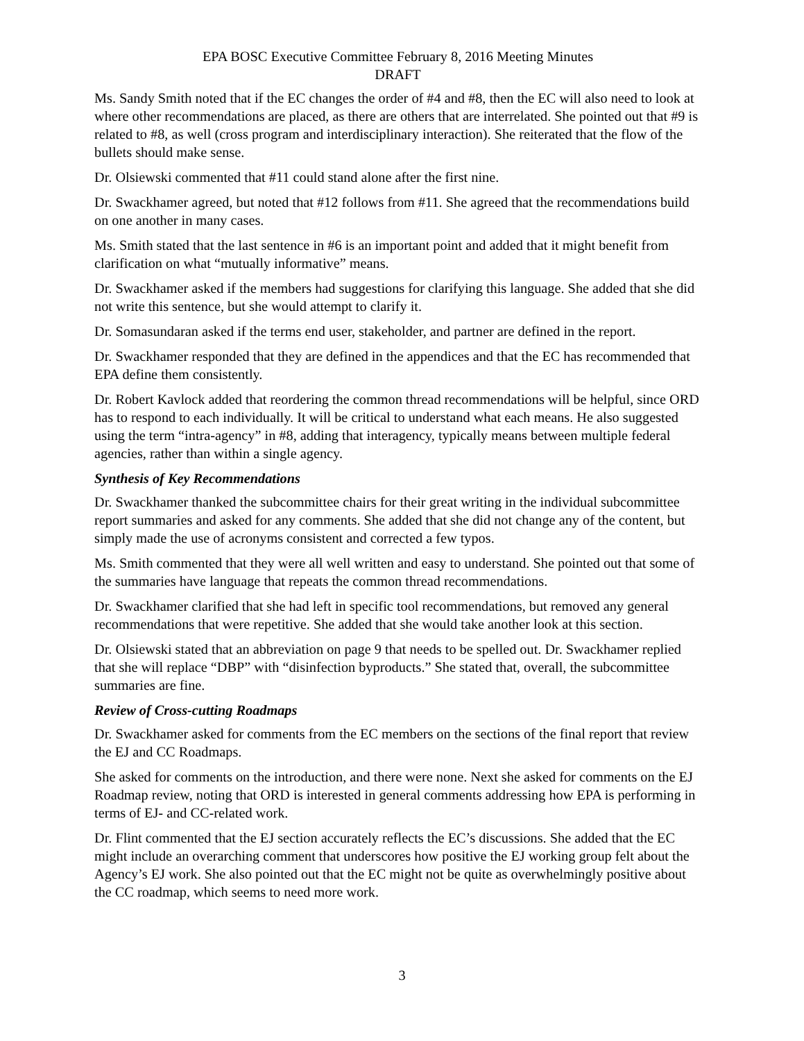EPA BOSC Executive Committee February 8, 2016 Meeting Minutes
DRAFT
Ms. Sandy Smith noted that if the EC changes the order of #4 and #8, then the EC will also need to look at where other recommendations are placed, as there are others that are interrelated. She pointed out that #9 is related to #8, as well (cross program and interdisciplinary interaction). She reiterated that the flow of the bullets should make sense.
Dr. Olsiewski commented that #11 could stand alone after the first nine.
Dr. Swackhamer agreed, but noted that #12 follows from #11. She agreed that the recommendations build on one another in many cases.
Ms. Smith stated that the last sentence in #6 is an important point and added that it might benefit from clarification on what “mutually informative” means.
Dr. Swackhamer asked if the members had suggestions for clarifying this language. She added that she did not write this sentence, but she would attempt to clarify it.
Dr. Somasundaran asked if the terms end user, stakeholder, and partner are defined in the report.
Dr. Swackhamer responded that they are defined in the appendices and that the EC has recommended that EPA define them consistently.
Dr. Robert Kavlock added that reordering the common thread recommendations will be helpful, since ORD has to respond to each individually. It will be critical to understand what each means. He also suggested using the term “intra-agency” in #8, adding that interagency, typically means between multiple federal agencies, rather than within a single agency.
Synthesis of Key Recommendations
Dr. Swackhamer thanked the subcommittee chairs for their great writing in the individual subcommittee report summaries and asked for any comments. She added that she did not change any of the content, but simply made the use of acronyms consistent and corrected a few typos.
Ms. Smith commented that they were all well written and easy to understand. She pointed out that some of the summaries have language that repeats the common thread recommendations.
Dr. Swackhamer clarified that she had left in specific tool recommendations, but removed any general recommendations that were repetitive. She added that she would take another look at this section.
Dr. Olsiewski stated that an abbreviation on page 9 that needs to be spelled out. Dr. Swackhamer replied that she will replace “DBP” with “disinfection byproducts.” She stated that, overall, the subcommittee summaries are fine.
Review of Cross-cutting Roadmaps
Dr. Swackhamer asked for comments from the EC members on the sections of the final report that review the EJ and CC Roadmaps.
She asked for comments on the introduction, and there were none. Next she asked for comments on the EJ Roadmap review, noting that ORD is interested in general comments addressing how EPA is performing in terms of EJ- and CC-related work.
Dr. Flint commented that the EJ section accurately reflects the EC’s discussions. She added that the EC might include an overarching comment that underscores how positive the EJ working group felt about the Agency’s EJ work. She also pointed out that the EC might not be quite as overwhelmingly positive about the CC roadmap, which seems to need more work.
3